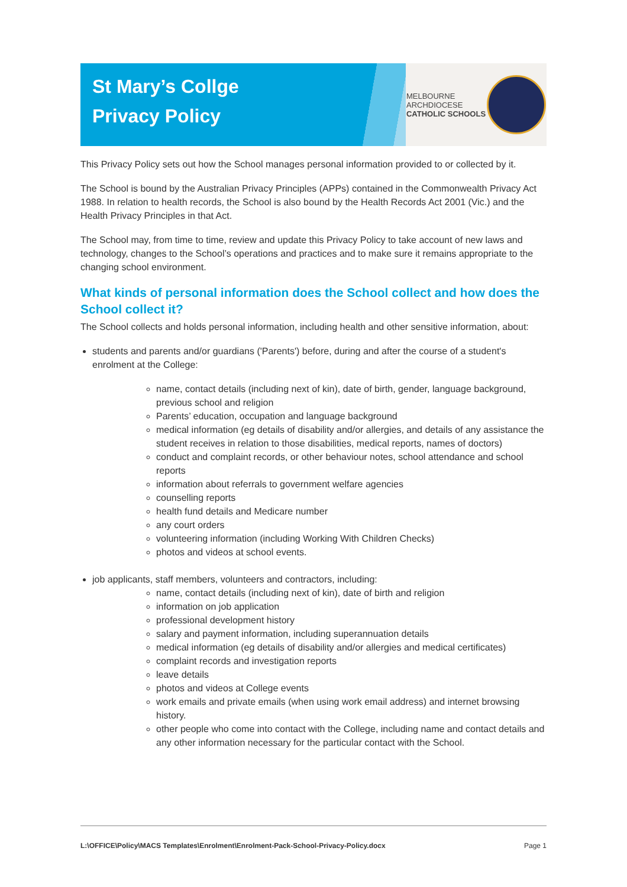St Mary’s Collge
Privacy Policy
MELBOURNE
ARCHDIOCESE
CATHOLIC SCHOOLS
This Privacy Policy sets out how the School manages personal information provided to or collected by it.
The School is bound by the Australian Privacy Principles (APPs) contained in the Commonwealth Privacy Act 1988. In relation to health records, the School is also bound by the Health Records Act 2001 (Vic.) and the Health Privacy Principles in that Act.
The School may, from time to time, review and update this Privacy Policy to take account of new laws and technology, changes to the School’s operations and practices and to make sure it remains appropriate to the changing school environment.
What kinds of personal information does the School collect and how does the School collect it?
The School collects and holds personal information, including health and other sensitive information, about:
students and parents and/or guardians ('Parents') before, during and after the course of a student's enrolment at the College:
name, contact details (including next of kin), date of birth, gender, language background, previous school and religion
Parents’ education, occupation and language background
medical information (eg details of disability and/or allergies, and details of any assistance the student receives in relation to those disabilities, medical reports, names of doctors)
conduct and complaint records, or other behaviour notes, school attendance and school reports
information about referrals to government welfare agencies
counselling reports
health fund details and Medicare number
any court orders
volunteering information (including Working With Children Checks)
photos and videos at school events.
job applicants, staff members, volunteers and contractors, including:
name, contact details (including next of kin), date of birth and religion
information on job application
professional development history
salary and payment information, including superannuation details
medical information (eg details of disability and/or allergies and medical certificates)
complaint records and investigation reports
leave details
photos and videos at College events
work emails and private emails (when using work email address) and internet browsing history.
other people who come into contact with the College, including name and contact details and any other information necessary for the particular contact with the School.
L:\OFFICE\Policy\MACS Templates\Enrolment\Enrolment-Pack-School-Privacy-Policy.docx Page 1